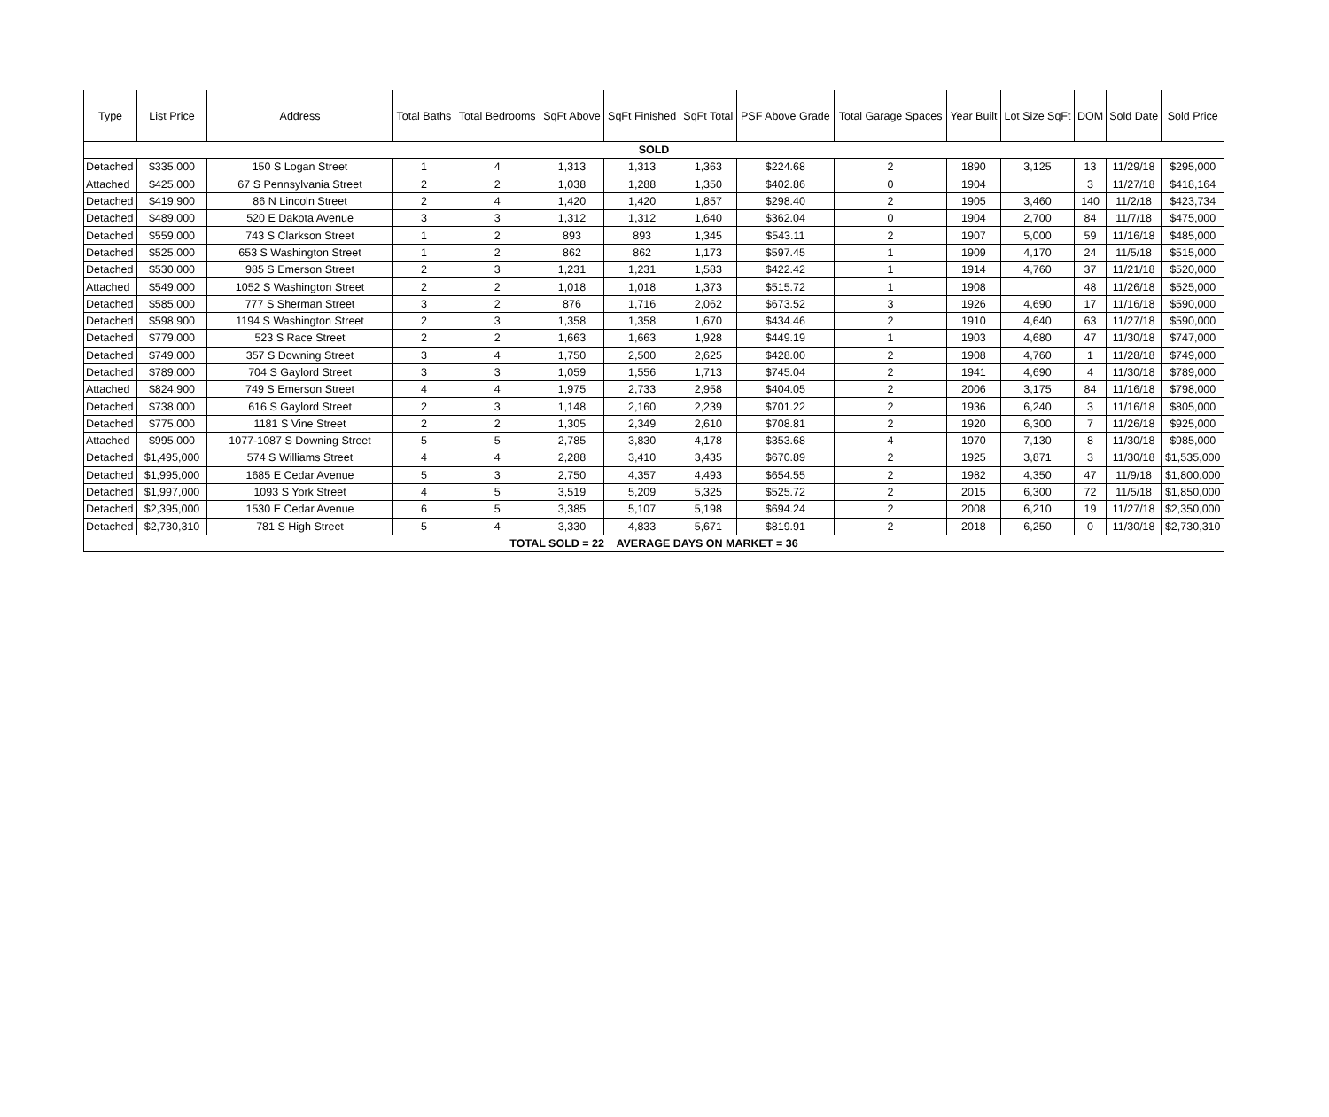| Type | List Price | Address | Total Baths | Total Bedrooms | SqFt Above | SqFt Finished | SqFt Total | PSF Above Grade | Total Garage Spaces | Year Built | Lot Size SqFt | DOM | Sold Date | Sold Price |
| --- | --- | --- | --- | --- | --- | --- | --- | --- | --- | --- | --- | --- | --- | --- |
| SOLD | | | | | | | | | | | | | | |
| Detached | $335,000 | 150 S Logan Street | 1 | 4 | 1,313 | 1,313 | 1,363 | $224.68 | 2 | 1890 | 3,125 | 13 | 11/29/18 | $295,000 |
| Attached | $425,000 | 67 S Pennsylvania Street | 2 | 2 | 1,038 | 1,288 | 1,350 | $402.86 | 0 | 1904 | | 3 | 11/27/18 | $418,164 |
| Detached | $419,900 | 86 N Lincoln Street | 2 | 4 | 1,420 | 1,420 | 1,857 | $298.40 | 2 | 1905 | 3,460 | 140 | 11/2/18 | $423,734 |
| Detached | $489,000 | 520 E Dakota Avenue | 3 | 3 | 1,312 | 1,312 | 1,640 | $362.04 | 0 | 1904 | 2,700 | 84 | 11/7/18 | $475,000 |
| Detached | $559,000 | 743 S Clarkson Street | 1 | 2 | 893 | 893 | 1,345 | $543.11 | 2 | 1907 | 5,000 | 59 | 11/16/18 | $485,000 |
| Detached | $525,000 | 653 S Washington Street | 1 | 2 | 862 | 862 | 1,173 | $597.45 | 1 | 1909 | 4,170 | 24 | 11/5/18 | $515,000 |
| Detached | $530,000 | 985 S Emerson Street | 2 | 3 | 1,231 | 1,231 | 1,583 | $422.42 | 1 | 1914 | 4,760 | 37 | 11/21/18 | $520,000 |
| Attached | $549,000 | 1052 S Washington Street | 2 | 2 | 1,018 | 1,018 | 1,373 | $515.72 | 1 | 1908 | | 48 | 11/26/18 | $525,000 |
| Detached | $585,000 | 777 S Sherman Street | 3 | 2 | 876 | 1,716 | 2,062 | $673.52 | 3 | 1926 | 4,690 | 17 | 11/16/18 | $590,000 |
| Detached | $598,900 | 1194 S Washington Street | 2 | 3 | 1,358 | 1,358 | 1,670 | $434.46 | 2 | 1910 | 4,640 | 63 | 11/27/18 | $590,000 |
| Detached | $779,000 | 523 S Race Street | 2 | 2 | 1,663 | 1,663 | 1,928 | $449.19 | 1 | 1903 | 4,680 | 47 | 11/30/18 | $747,000 |
| Detached | $749,000 | 357 S Downing Street | 3 | 4 | 1,750 | 2,500 | 2,625 | $428.00 | 2 | 1908 | 4,760 | 1 | 11/28/18 | $749,000 |
| Detached | $789,000 | 704 S Gaylord Street | 3 | 3 | 1,059 | 1,556 | 1,713 | $745.04 | 2 | 1941 | 4,690 | 4 | 11/30/18 | $789,000 |
| Attached | $824,900 | 749 S Emerson Street | 4 | 4 | 1,975 | 2,733 | 2,958 | $404.05 | 2 | 2006 | 3,175 | 84 | 11/16/18 | $798,000 |
| Detached | $738,000 | 616 S Gaylord Street | 2 | 3 | 1,148 | 2,160 | 2,239 | $701.22 | 2 | 1936 | 6,240 | 3 | 11/16/18 | $805,000 |
| Detached | $775,000 | 1181 S Vine Street | 2 | 2 | 1,305 | 2,349 | 2,610 | $708.81 | 2 | 1920 | 6,300 | 7 | 11/26/18 | $925,000 |
| Attached | $995,000 | 1077-1087 S Downing Street | 5 | 5 | 2,785 | 3,830 | 4,178 | $353.68 | 4 | 1970 | 7,130 | 8 | 11/30/18 | $985,000 |
| Detached | $1,495,000 | 574 S Williams Street | 4 | 4 | 2,288 | 3,410 | 3,435 | $670.89 | 2 | 1925 | 3,871 | 3 | 11/30/18 | $1,535,000 |
| Detached | $1,995,000 | 1685 E Cedar Avenue | 5 | 3 | 2,750 | 4,357 | 4,493 | $654.55 | 2 | 1982 | 4,350 | 47 | 11/9/18 | $1,800,000 |
| Detached | $1,997,000 | 1093 S York Street | 4 | 5 | 3,519 | 5,209 | 5,325 | $525.72 | 2 | 2015 | 6,300 | 72 | 11/5/18 | $1,850,000 |
| Detached | $2,395,000 | 1530 E Cedar Avenue | 6 | 5 | 3,385 | 5,107 | 5,198 | $694.24 | 2 | 2008 | 6,210 | 19 | 11/27/18 | $2,350,000 |
| Detached | $2,730,310 | 781 S High Street | 5 | 4 | 3,330 | 4,833 | 5,671 | $819.91 | 2 | 2018 | 6,250 | 0 | 11/30/18 | $2,730,310 |
| TOTAL SOLD = 22 AVERAGE DAYS ON MARKET = 36 | | | | | | | | | | | | | | |